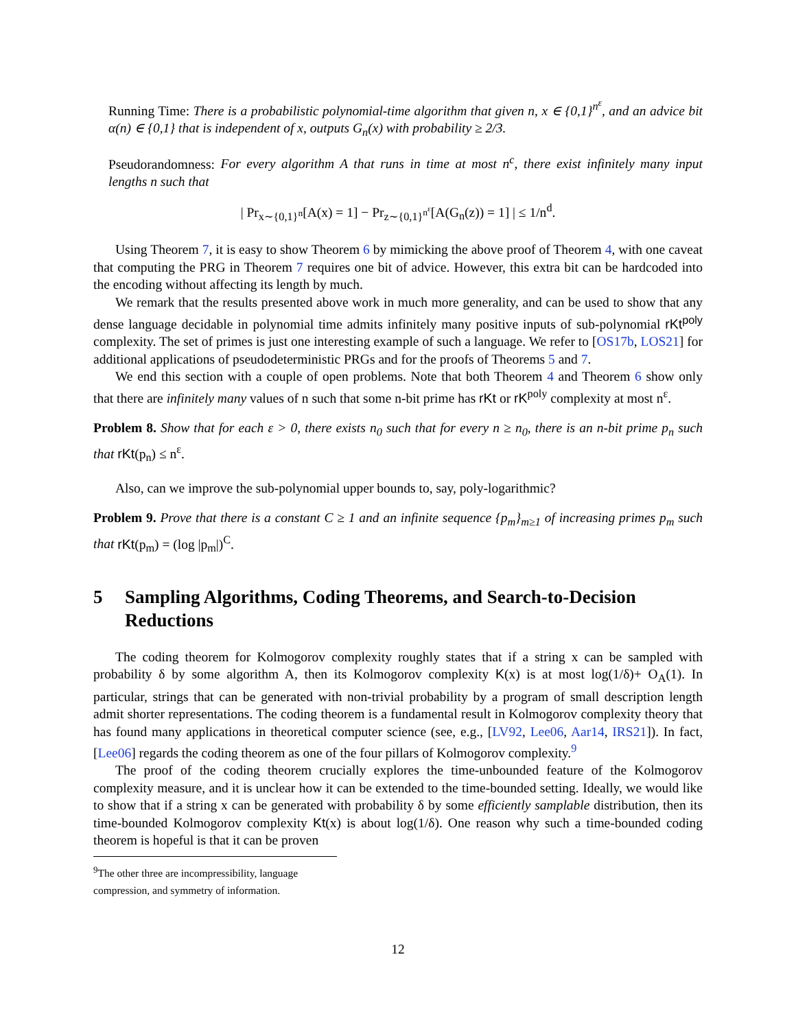Running Time: There is a probabilistic polynomial-time algorithm that given n, x ∈ {0,1}<sup>n<sup>ε</sup></sup>, and an advice bit α(n) ∈ {0,1} that is independent of x, outputs G<sub>n</sub>(x) with probability ≥ 2/3.
Pseudorandomness: For every algorithm A that runs in time at most n<sup>c</sup>, there exist infinitely many input lengths n such that
| Pr<sub>x∼{0,1}<sup>n</sup></sub>[A(x) = 1] − Pr<sub>z∼{0,1}<sup>n<sup>ε</sup></sup></sub>[A(G<sub>n</sub>(z)) = 1] | ≤ 1/n<sup>d</sup>.
Using Theorem 7, it is easy to show Theorem 6 by mimicking the above proof of Theorem 4, with one caveat that computing the PRG in Theorem 7 requires one bit of advice. However, this extra bit can be hardcoded into the encoding without affecting its length by much.
We remark that the results presented above work in much more generality, and can be used to show that any dense language decidable in polynomial time admits infinitely many positive inputs of sub-polynomial rKt<sup>poly</sup> complexity. The set of primes is just one interesting example of such a language. We refer to [OS17b, LOS21] for additional applications of pseudodeterministic PRGs and for the proofs of Theorems 5 and 7.
We end this section with a couple of open problems. Note that both Theorem 4 and Theorem 6 show only that there are infinitely many values of n such that some n-bit prime has rKt or rK<sup>poly</sup> complexity at most n<sup>ε</sup>.
Problem 8. Show that for each ε > 0, there exists n<sub>0</sub> such that for every n ≥ n<sub>0</sub>, there is an n-bit prime p<sub>n</sub> such that rKt(p<sub>n</sub>) ≤ n<sup>ε</sup>.
Also, can we improve the sub-polynomial upper bounds to, say, poly-logarithmic?
Problem 9. Prove that there is a constant C ≥ 1 and an infinite sequence {p<sub>m</sub>}<sub>m≥1</sub> of increasing primes p<sub>m</sub> such that rKt(p<sub>m</sub>) = (log |p<sub>m</sub>|)<sup>C</sup>.
5 Sampling Algorithms, Coding Theorems, and Search-to-Decision Reductions
The coding theorem for Kolmogorov complexity roughly states that if a string x can be sampled with probability δ by some algorithm A, then its Kolmogorov complexity K(x) is at most log(1/δ)+ O<sub>A</sub>(1). In particular, strings that can be generated with non-trivial probability by a program of small description length admit shorter representations. The coding theorem is a fundamental result in Kolmogorov complexity theory that has found many applications in theoretical computer science (see, e.g., [LV92, Lee06, Aar14, IRS21]). In fact, [Lee06] regards the coding theorem as one of the four pillars of Kolmogorov complexity.<sup>9</sup>
The proof of the coding theorem crucially explores the time-unbounded feature of the Kolmogorov complexity measure, and it is unclear how it can be extended to the time-bounded setting. Ideally, we would like to show that if a string x can be generated with probability δ by some efficiently samplable distribution, then its time-bounded Kolmogorov complexity Kt(x) is about log(1/δ). One reason why such a time-bounded coding theorem is hopeful is that it can be proven
<sup>9</sup> The other three are incompressibility, language compression, and symmetry of information.
12